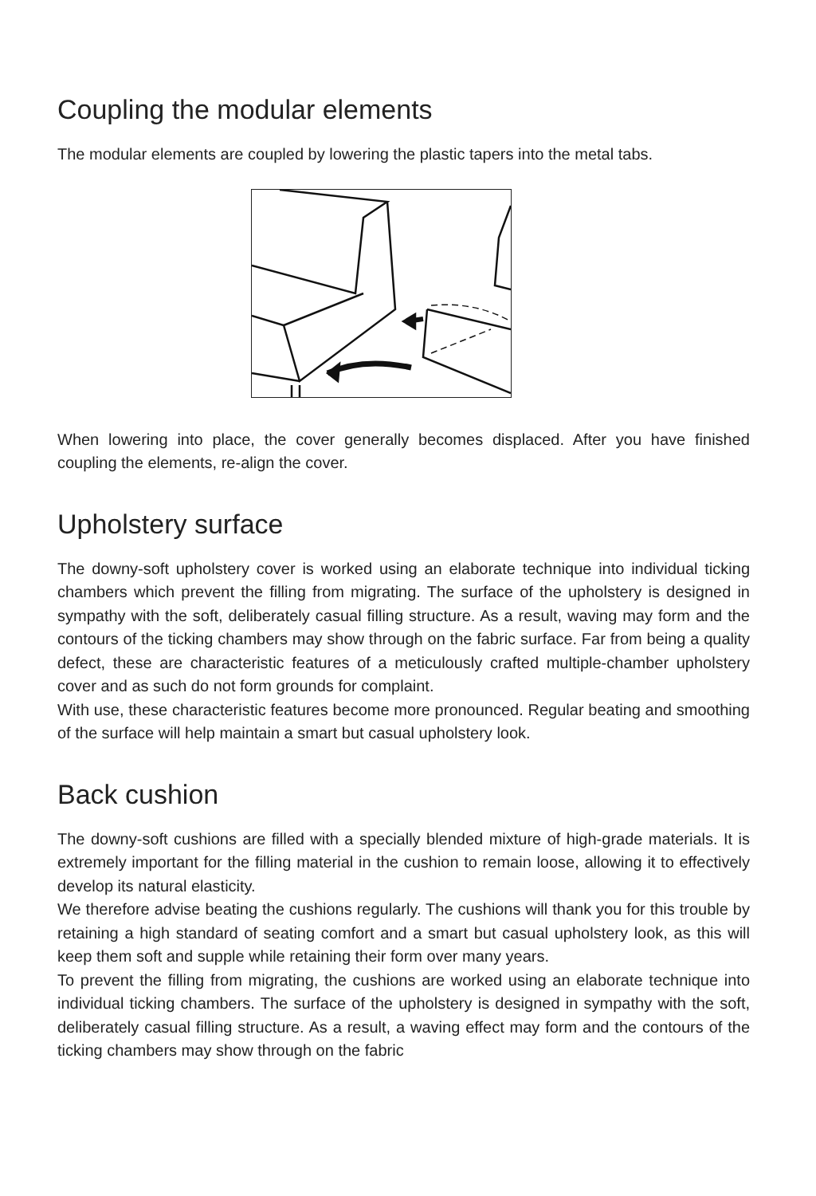Coupling the modular elements
The modular elements are coupled by lowering the plastic tapers into the metal tabs.
When lowering into place, the cover generally becomes displaced. After you have finished coupling the elements, re-align the cover.
Upholstery surface
The downy-soft upholstery cover is worked using an elaborate technique into individual ticking chambers which prevent the filling from migrating. The surface of the upholstery is designed in sympathy with the soft, deliberately casual filling structure. As a result, waving may form and the contours of the ticking chambers may show through on the fabric surface. Far from being a quality defect, these are characteristic features of a meticulously crafted multiple-chamber upholstery cover and as such do not form grounds for complaint.
With use, these characteristic features become more pronounced. Regular beating and smoothing of the surface will help maintain a smart but casual upholstery look.
Back cushion
The downy-soft cushions are filled with a specially blended mixture of high-grade materials. It is extremely important for the filling material in the cushion to remain loose, allowing it to effectively develop its natural elasticity.
We therefore advise beating the cushions regularly. The cushions will thank you for this trouble by retaining a high standard of seating comfort and a smart but casual upholstery look, as this will keep them soft and supple while retaining their form over many years.
To prevent the filling from migrating, the cushions are worked using an elaborate technique into individual ticking chambers. The surface of the upholstery is designed in sympathy with the soft, deliberately casual filling structure. As a result, a waving effect may form and the contours of the ticking chambers may show through on the fabric